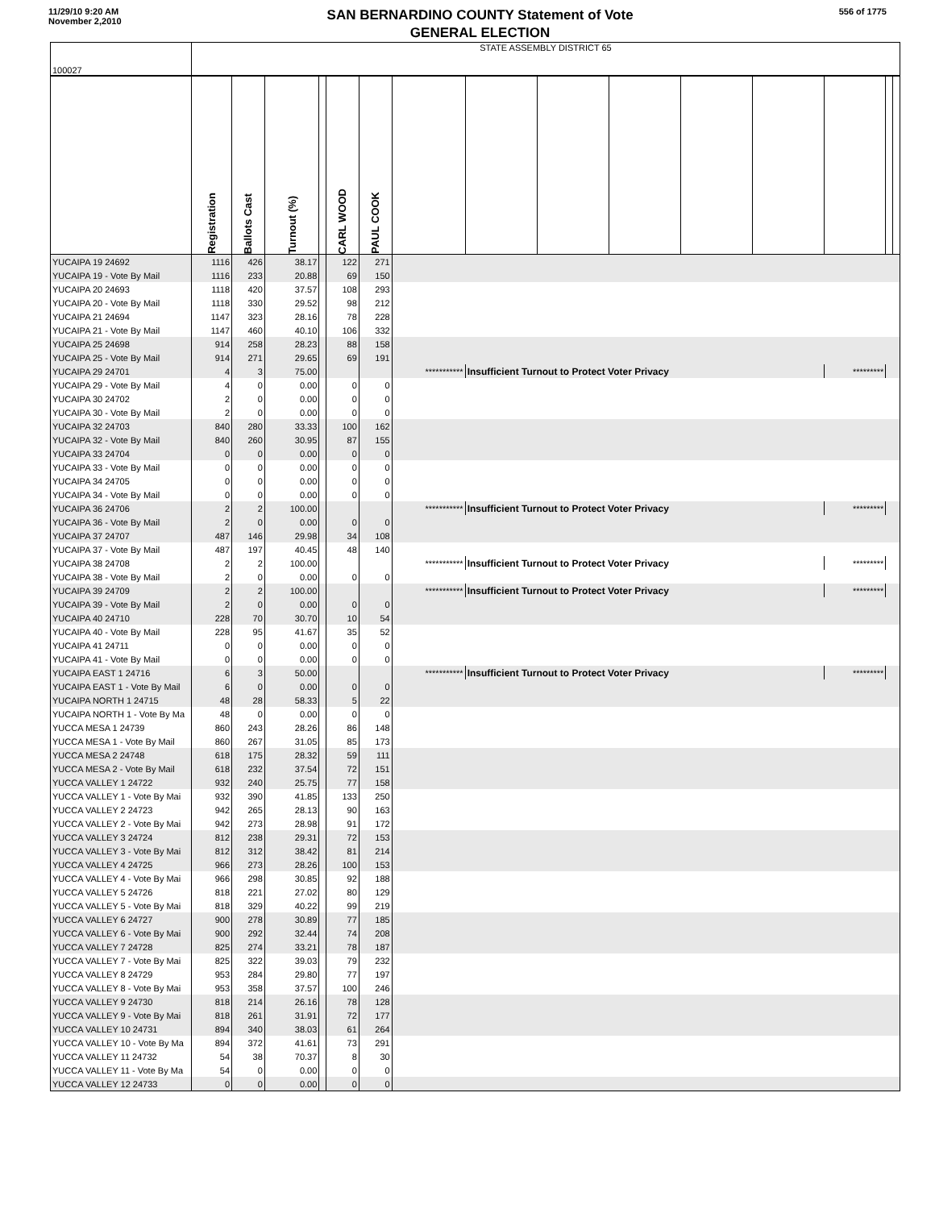11/29/10 9:20 AM
November 2,2010
SAN BERNARDINO COUNTY Statement of Vote
GENERAL ELECTION
556 of 1775
| 100027 | STATE ASSEMBLY DISTRICT 65 | | | | | | | | | | | | | | |
| --- | --- | --- | --- | --- | --- | --- | --- | --- | --- | --- | --- | --- | --- | --- | --- |
| | Registration | Ballots Cast | Turnout (%) | | CARL WOOD | PAUL COOK | | | | | | | | | |
| YUCAIPA 19 24692 | 1116 | 426 | 38.17 | | 122 | 271 | | | | | | | | | |
| YUCAIPA 19 - Vote By Mail | 1116 | 233 | 20.88 | | 69 | 150 | | | | | | | | | |
| YUCAIPA 20 24693 | 1118 | 420 | 37.57 | | 108 | 293 | | | | | | | | | |
| YUCAIPA 20 - Vote By Mail | 1118 | 330 | 29.52 | | 98 | 212 | | | | | | | | | |
| YUCAIPA 21 24694 | 1147 | 323 | 28.16 | | 78 | 228 | | | | | | | | | |
| YUCAIPA 21 - Vote By Mail | 1147 | 460 | 40.10 | | 106 | 332 | | | | | | | | | |
| YUCAIPA 25 24698 | 914 | 258 | 28.23 | | 88 | 158 | | | | | | | | | |
| YUCAIPA 25 - Vote By Mail | 914 | 271 | 29.65 | | 69 | 191 | | | | | | | | | |
| YUCAIPA 29 24701 | 4 | 3 | 75.00 | | | | *********** | Insufficient Turnout to Protect Voter Privacy | | | | | ********* | | |
| YUCAIPA 29 - Vote By Mail | 4 | 0 | 0.00 | | 0 | 0 | | | | | | | | | |
| YUCAIPA 30 24702 | 2 | 0 | 0.00 | | 0 | 0 | | | | | | | | | |
| YUCAIPA 30 - Vote By Mail | 2 | 0 | 0.00 | | 0 | 0 | | | | | | | | | |
| YUCAIPA 32 24703 | 840 | 280 | 33.33 | | 100 | 162 | | | | | | | | | |
| YUCAIPA 32 - Vote By Mail | 840 | 260 | 30.95 | | 87 | 155 | | | | | | | | | |
| YUCAIPA 33 24704 | 0 | 0 | 0.00 | | 0 | 0 | | | | | | | | | |
| YUCAIPA 33 - Vote By Mail | 0 | 0 | 0.00 | | 0 | 0 | | | | | | | | | |
| YUCAIPA 34 24705 | 0 | 0 | 0.00 | | 0 | 0 | | | | | | | | | |
| YUCAIPA 34 - Vote By Mail | 0 | 0 | 0.00 | | 0 | 0 | | | | | | | | | |
| YUCAIPA 36 24706 | 2 | 2 | 100.00 | | | | *********** | Insufficient Turnout to Protect Voter Privacy | | | | | ********* | | |
| YUCAIPA 36 - Vote By Mail | 2 | 0 | 0.00 | | 0 | 0 | | | | | | | | | |
| YUCAIPA 37 24707 | 487 | 146 | 29.98 | | 34 | 108 | | | | | | | | | |
| YUCAIPA 37 - Vote By Mail | 487 | 197 | 40.45 | | 48 | 140 | | | | | | | | | |
| YUCAIPA 38 24708 | 2 | 2 | 100.00 | | | | *********** | Insufficient Turnout to Protect Voter Privacy | | | | | ********* | | |
| YUCAIPA 38 - Vote By Mail | 2 | 0 | 0.00 | | 0 | 0 | | | | | | | | | |
| YUCAIPA 39 24709 | 2 | 2 | 100.00 | | | | *********** | Insufficient Turnout to Protect Voter Privacy | | | | | ********* | | |
| YUCAIPA 39 - Vote By Mail | 2 | 0 | 0.00 | | 0 | 0 | | | | | | | | | |
| YUCAIPA 40 24710 | 228 | 70 | 30.70 | | 10 | 54 | | | | | | | | | |
| YUCAIPA 40 - Vote By Mail | 228 | 95 | 41.67 | | 35 | 52 | | | | | | | | | |
| YUCAIPA 41 24711 | 0 | 0 | 0.00 | | 0 | 0 | | | | | | | | | |
| YUCAIPA 41 - Vote By Mail | 0 | 0 | 0.00 | | 0 | 0 | | | | | | | | | |
| YUCAIPA EAST 1 24716 | 6 | 3 | 50.00 | | | | *********** | Insufficient Turnout to Protect Voter Privacy | | | | | ********* | | |
| YUCAIPA EAST 1 - Vote By Mail | 6 | 0 | 0.00 | | 0 | 0 | | | | | | | | | |
| YUCAIPA NORTH 1 24715 | 48 | 28 | 58.33 | | 5 | 22 | | | | | | | | | |
| YUCAIPA NORTH 1 - Vote By Ma | 48 | 0 | 0.00 | | 0 | 0 | | | | | | | | | |
| YUCCA MESA 1 24739 | 860 | 243 | 28.26 | | 86 | 148 | | | | | | | | | |
| YUCCA MESA 1 - Vote By Mail | 860 | 267 | 31.05 | | 85 | 173 | | | | | | | | | |
| YUCCA MESA 2 24748 | 618 | 175 | 28.32 | | 59 | 111 | | | | | | | | | |
| YUCCA MESA 2 - Vote By Mail | 618 | 232 | 37.54 | | 72 | 151 | | | | | | | | | |
| YUCCA VALLEY 1 24722 | 932 | 240 | 25.75 | | 77 | 158 | | | | | | | | | |
| YUCCA VALLEY 1 - Vote By Mai | 932 | 390 | 41.85 | | 133 | 250 | | | | | | | | | |
| YUCCA VALLEY 2 24723 | 942 | 265 | 28.13 | | 90 | 163 | | | | | | | | | |
| YUCCA VALLEY 2 - Vote By Mai | 942 | 273 | 28.98 | | 91 | 172 | | | | | | | | | |
| YUCCA VALLEY 3 24724 | 812 | 238 | 29.31 | | 72 | 153 | | | | | | | | | |
| YUCCA VALLEY 3 - Vote By Mai | 812 | 312 | 38.42 | | 81 | 214 | | | | | | | | | |
| YUCCA VALLEY 4 24725 | 966 | 273 | 28.26 | | 100 | 153 | | | | | | | | | |
| YUCCA VALLEY 4 - Vote By Mai | 966 | 298 | 30.85 | | 92 | 188 | | | | | | | | | |
| YUCCA VALLEY 5 24726 | 818 | 221 | 27.02 | | 80 | 129 | | | | | | | | | |
| YUCCA VALLEY 5 - Vote By Mai | 818 | 329 | 40.22 | | 99 | 219 | | | | | | | | | |
| YUCCA VALLEY 6 24727 | 900 | 278 | 30.89 | | 77 | 185 | | | | | | | | | |
| YUCCA VALLEY 6 - Vote By Mai | 900 | 292 | 32.44 | | 74 | 208 | | | | | | | | | |
| YUCCA VALLEY 7 24728 | 825 | 274 | 33.21 | | 78 | 187 | | | | | | | | | |
| YUCCA VALLEY 7 - Vote By Mai | 825 | 322 | 39.03 | | 79 | 232 | | | | | | | | | |
| YUCCA VALLEY 8 24729 | 953 | 284 | 29.80 | | 77 | 197 | | | | | | | | | |
| YUCCA VALLEY 8 - Vote By Mai | 953 | 358 | 37.57 | | 100 | 246 | | | | | | | | | |
| YUCCA VALLEY 9 24730 | 818 | 214 | 26.16 | | 78 | 128 | | | | | | | | | |
| YUCCA VALLEY 9 - Vote By Mai | 818 | 261 | 31.91 | | 72 | 177 | | | | | | | | | |
| YUCCA VALLEY 10 24731 | 894 | 340 | 38.03 | | 61 | 264 | | | | | | | | | |
| YUCCA VALLEY 10 - Vote By Ma | 894 | 372 | 41.61 | | 73 | 291 | | | | | | | | | |
| YUCCA VALLEY 11 24732 | 54 | 38 | 70.37 | | 8 | 30 | | | | | | | | | |
| YUCCA VALLEY 11 - Vote By Ma | 54 | 0 | 0.00 | | 0 | 0 | | | | | | | | | |
| YUCCA VALLEY 12 24733 | 0 | 0 | 0.00 | | 0 | 0 | | | | | | | | | |